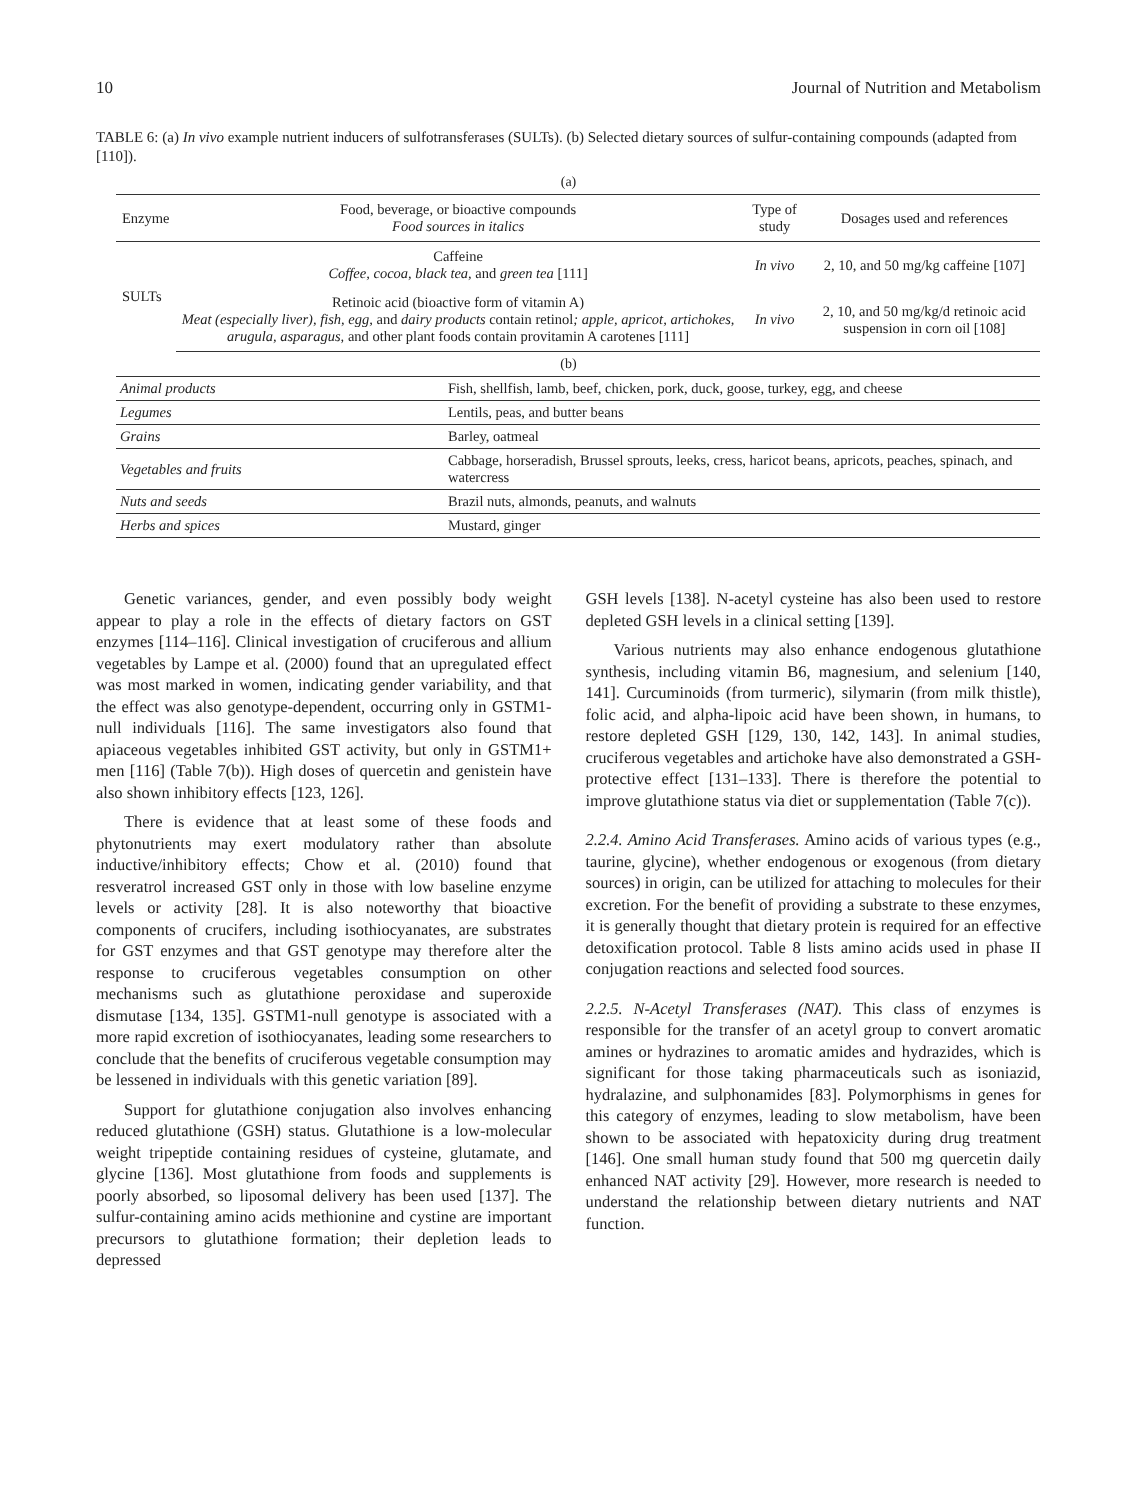10 Journal of Nutrition and Metabolism
TABLE 6: (a) In vivo example nutrient inducers of sulfotransferases (SULTs). (b) Selected dietary sources of sulfur-containing compounds (adapted from [110]).
(a)
| Enzyme | Food, beverage, or bioactive compounds Food sources in italics | Type of study | Dosages used and references |
| --- | --- | --- | --- |
| SULTs | Caffeine Coffee, cocoa, black tea, and green tea [111] | In vivo | 2, 10, and 50 mg/kg caffeine [107] |
| | Retinoic acid (bioactive form of vitamin A) Meat (especially liver), fish, egg, and dairy products contain retinol ; apple, apricot, artichokes, arugula, asparagus, and other plant foods contain provitamin A carotenes [111] | In vivo | 2, 10, and 50 mg/kg/d retinoic acid suspension in corn oil [108] |
(b)
| Animal products | Fish, shellfish, lamb, beef, chicken, pork, duck, goose, turkey, egg, and cheese |
| Legumes | Lentils, peas, and butter beans |
| Grains | Barley, oatmeal |
| Vegetables and fruits | Cabbage, horseradish, Brussel sprouts, leeks, cress, haricot beans, apricots, peaches, spinach, and watercress |
| Nuts and seeds | Brazil nuts, almonds, peanuts, and walnuts |
| Herbs and spices | Mustard, ginger |
Genetic variances, gender, and even possibly body weight appear to play a role in the effects of dietary factors on GST enzymes [114–116]. Clinical investigation of cruciferous and allium vegetables by Lampe et al. (2000) found that an upregulated effect was most marked in women, indicating gender variability, and that the effect was also genotype-dependent, occurring only in GSTM1-null individuals [116]. The same investigators also found that apiaceous vegetables inhibited GST activity, but only in GSTM1+ men [116] (Table 7(b)). High doses of quercetin and genistein have also shown inhibitory effects [123, 126].
There is evidence that at least some of these foods and phytonutrients may exert modulatory rather than absolute inductive/inhibitory effects; Chow et al. (2010) found that resveratrol increased GST only in those with low baseline enzyme levels or activity [28]. It is also noteworthy that bioactive components of crucifers, including isothiocyanates, are substrates for GST enzymes and that GST genotype may therefore alter the response to cruciferous vegetables consumption on other mechanisms such as glutathione peroxidase and superoxide dismutase [134, 135]. GSTM1-null genotype is associated with a more rapid excretion of isothiocyanates, leading some researchers to conclude that the benefits of cruciferous vegetable consumption may be lessened in individuals with this genetic variation [89].
Support for glutathione conjugation also involves enhancing reduced glutathione (GSH) status. Glutathione is a low-molecular weight tripeptide containing residues of cysteine, glutamate, and glycine [136]. Most glutathione from foods and supplements is poorly absorbed, so liposomal delivery has been used [137]. The sulfur-containing amino acids methionine and cystine are important precursors to glutathione formation; their depletion leads to depressed
GSH levels [138]. N-acetyl cysteine has also been used to restore depleted GSH levels in a clinical setting [139].
Various nutrients may also enhance endogenous glutathione synthesis, including vitamin B6, magnesium, and selenium [140, 141]. Curcuminoids (from turmeric), silymarin (from milk thistle), folic acid, and alpha-lipoic acid have been shown, in humans, to restore depleted GSH [129, 130, 142, 143]. In animal studies, cruciferous vegetables and artichoke have also demonstrated a GSH-protective effect [131–133]. There is therefore the potential to improve glutathione status via diet or supplementation (Table 7(c)).
2.2.4. Amino Acid Transferases. Amino acids of various types (e.g., taurine, glycine), whether endogenous or exogenous (from dietary sources) in origin, can be utilized for attaching to molecules for their excretion. For the benefit of providing a substrate to these enzymes, it is generally thought that dietary protein is required for an effective detoxification protocol. Table 8 lists amino acids used in phase II conjugation reactions and selected food sources.
2.2.5. N-Acetyl Transferases (NAT). This class of enzymes is responsible for the transfer of an acetyl group to convert aromatic amines or hydrazines to aromatic amides and hydrazides, which is significant for those taking pharmaceuticals such as isoniazid, hydralazine, and sulphonamides [83]. Polymorphisms in genes for this category of enzymes, leading to slow metabolism, have been shown to be associated with hepatoxicity during drug treatment [146]. One small human study found that 500 mg quercetin daily enhanced NAT activity [29]. However, more research is needed to understand the relationship between dietary nutrients and NAT function.